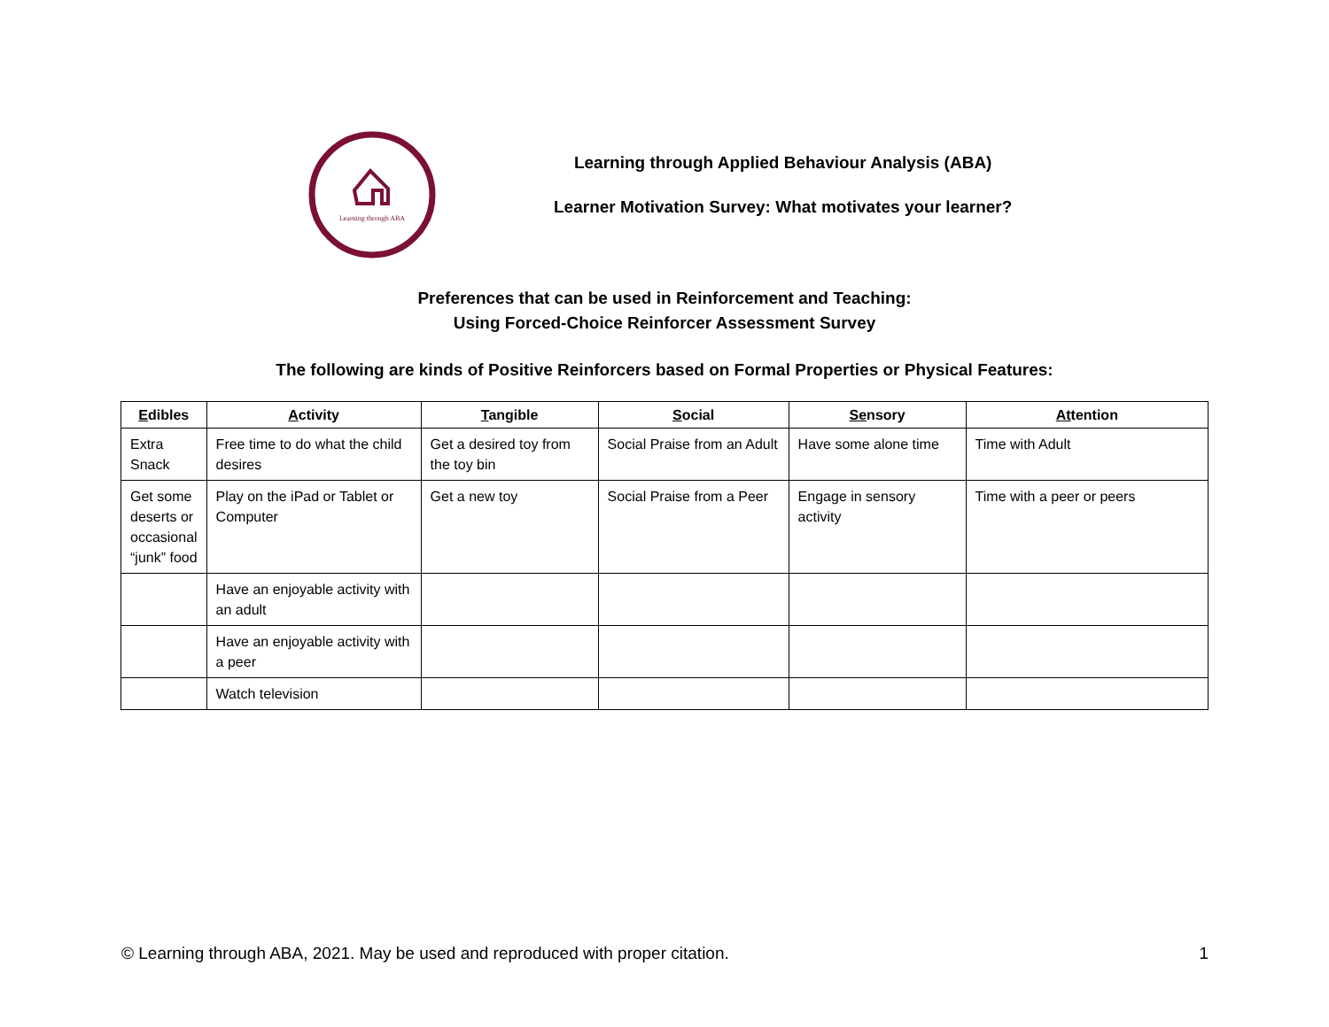Learning through ABA
Learning through Applied Behaviour Analysis (ABA)
Learner Motivation Survey: What motivates your learner?
Preferences that can be used in Reinforcement and Teaching:
Using Forced-Choice Reinforcer Assessment Survey
The following are kinds of Positive Reinforcers based on Formal Properties or Physical Features:
| E dibles | A ctivity | T angible | S ocial | Se nsory | At tention |
| --- | --- | --- | --- | --- | --- |
| Extra Snack | Free time to do what the child desires | Get a desired toy from the toy bin | Social Praise from an Adult | Have some alone time | Time with Adult |
| Get some deserts or occasional “junk” food | Play on the iPad or Tablet or Computer | Get a new toy | Social Praise from a Peer | Engage in sensory activity | Time with a peer or peers |
| | Have an enjoyable activity with an adult | | | | |
| | Have an enjoyable activity with a peer | | | | |
| | Watch television | | | | |
© Learning through ABA, 2021. May be used and reproduced with proper citation. 1